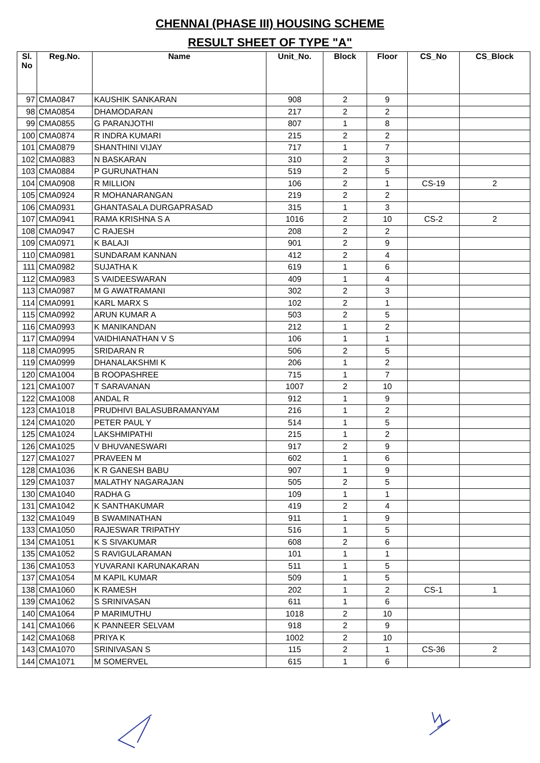CHENNAI (PHASE III) HOUSING SCHEME
RESULT SHEET OF TYPE "A"
| Sl. No | Reg.No. | Name | Unit_No. | Block | Floor | CS_No | CS_Block |
| --- | --- | --- | --- | --- | --- | --- | --- |
| 97 | CMA0847 | KAUSHIK SANKARAN | 908 | 2 | 9 | | |
| 98 | CMA0854 | DHAMODARAN | 217 | 2 | 2 | | |
| 99 | CMA0855 | G PARANJOTHI | 807 | 1 | 8 | | |
| 100 | CMA0874 | R INDRA KUMARI | 215 | 2 | 2 | | |
| 101 | CMA0879 | SHANTHINI VIJAY | 717 | 1 | 7 | | |
| 102 | CMA0883 | N BASKARAN | 310 | 2 | 3 | | |
| 103 | CMA0884 | P GURUNATHAN | 519 | 2 | 5 | | |
| 104 | CMA0908 | R MILLION | 106 | 2 | 1 | CS-19 | 2 |
| 105 | CMA0924 | R MOHANARANGAN | 219 | 2 | 2 | | |
| 106 | CMA0931 | GHANTASALA DURGAPRASAD | 315 | 1 | 3 | | |
| 107 | CMA0941 | RAMA KRISHNA S A | 1016 | 2 | 10 | CS-2 | 2 |
| 108 | CMA0947 | C RAJESH | 208 | 2 | 2 | | |
| 109 | CMA0971 | K BALAJI | 901 | 2 | 9 | | |
| 110 | CMA0981 | SUNDARAM KANNAN | 412 | 2 | 4 | | |
| 111 | CMA0982 | SUJATHA K | 619 | 1 | 6 | | |
| 112 | CMA0983 | S VAIDEESWARAN | 409 | 1 | 4 | | |
| 113 | CMA0987 | M G AWATRAMANI | 302 | 2 | 3 | | |
| 114 | CMA0991 | KARL MARX S | 102 | 2 | 1 | | |
| 115 | CMA0992 | ARUN KUMAR A | 503 | 2 | 5 | | |
| 116 | CMA0993 | K MANIKANDAN | 212 | 1 | 2 | | |
| 117 | CMA0994 | VAIDHIANATHAN V S | 106 | 1 | 1 | | |
| 118 | CMA0995 | SRIDARAN R | 506 | 2 | 5 | | |
| 119 | CMA0999 | DHANALAKSHMI K | 206 | 1 | 2 | | |
| 120 | CMA1004 | B ROOPASHREE | 715 | 1 | 7 | | |
| 121 | CMA1007 | T SARAVANAN | 1007 | 2 | 10 | | |
| 122 | CMA1008 | ANDAL R | 912 | 1 | 9 | | |
| 123 | CMA1018 | PRUDHIVI BALASUBRAMANYAM | 216 | 1 | 2 | | |
| 124 | CMA1020 | PETER PAUL Y | 514 | 1 | 5 | | |
| 125 | CMA1024 | LAKSHMIPATHI | 215 | 1 | 2 | | |
| 126 | CMA1025 | V BHUVANESWARI | 917 | 2 | 9 | | |
| 127 | CMA1027 | PRAVEEN M | 602 | 1 | 6 | | |
| 128 | CMA1036 | K R GANESH BABU | 907 | 1 | 9 | | |
| 129 | CMA1037 | MALATHY NAGARAJAN | 505 | 2 | 5 | | |
| 130 | CMA1040 | RADHA G | 109 | 1 | 1 | | |
| 131 | CMA1042 | K SANTHAKUMAR | 419 | 2 | 4 | | |
| 132 | CMA1049 | B SWAMINATHAN | 911 | 1 | 9 | | |
| 133 | CMA1050 | RAJESWAR TRIPATHY | 516 | 1 | 5 | | |
| 134 | CMA1051 | K S SIVAKUMAR | 608 | 2 | 6 | | |
| 135 | CMA1052 | S RAVIGULARAMAN | 101 | 1 | 1 | | |
| 136 | CMA1053 | YUVARANI KARUNAKARAN | 511 | 1 | 5 | | |
| 137 | CMA1054 | M KAPIL KUMAR | 509 | 1 | 5 | | |
| 138 | CMA1060 | K RAMESH | 202 | 1 | 2 | CS-1 | 1 |
| 139 | CMA1062 | S SRINIVASAN | 611 | 1 | 6 | | |
| 140 | CMA1064 | P MARIMUTHU | 1018 | 2 | 10 | | |
| 141 | CMA1066 | K PANNEER SELVAM | 918 | 2 | 9 | | |
| 142 | CMA1068 | PRIYA K | 1002 | 2 | 10 | | |
| 143 | CMA1070 | SRINIVASAN S | 115 | 2 | 1 | CS-36 | 2 |
| 144 | CMA1071 | M SOMERVEL | 615 | 1 | 6 | | |